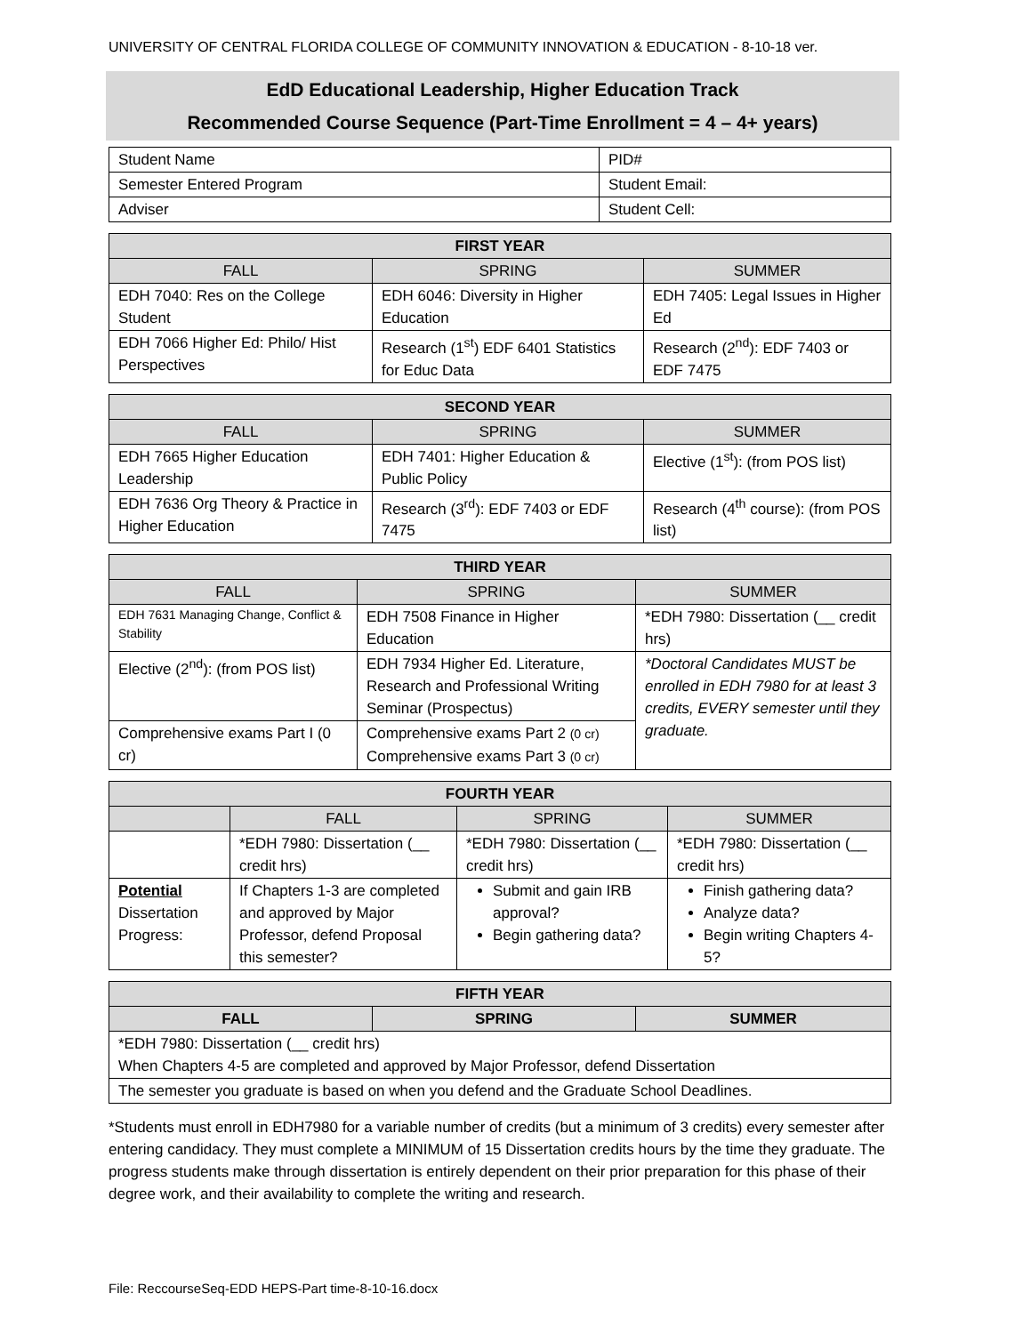UNIVERSITY OF CENTRAL FLORIDA COLLEGE OF COMMUNITY INNOVATION & EDUCATION - 8-10-18 ver.
EdD Educational Leadership, Higher Education Track
Recommended Course Sequence (Part-Time Enrollment = 4 – 4+ years)
| Student Name | PID# |
| Semester Entered Program | Student Email: |
| Adviser | Student Cell: |
| FIRST YEAR | | |
| --- | --- | --- |
| FALL | SPRING | SUMMER |
| EDH 7040: Res on the College Student | EDH 6046: Diversity in Higher Education | EDH 7405: Legal Issues in Higher Ed |
| EDH 7066 Higher Ed: Philo/ Hist Perspectives | Research (1<sup>st</sup>) EDF 6401 Statistics for Educ Data | Research (2<sup>nd</sup>): EDF 7403 or EDF 7475 |
| SECOND YEAR | | |
| --- | --- | --- |
| FALL | SPRING | SUMMER |
| EDH 7665 Higher Education Leadership | EDH 7401: Higher Education & Public Policy | Elective (1<sup>st</sup>): (from POS list) |
| EDH 7636 Org Theory & Practice in Higher Education | Research (3<sup>rd</sup>): EDF 7403 or EDF 7475 | Research (4<sup>th</sup> course): (from POS list) |
| THIRD YEAR | | |
| --- | --- | --- |
| FALL | SPRING | SUMMER |
| EDH 7631 Managing Change, Conflict & Stability | EDH 7508 Finance in Higher Education | *EDH 7980: Dissertation (__ credit hrs) |
| Elective (2<sup>nd</sup>): (from POS list) | EDH 7934 Higher Ed. Literature, Research and Professional Writing Seminar (Prospectus) | *Doctoral Candidates MUST be enrolled in EDH 7980 for at least 3 credits, EVERY semester until they graduate. |
| Comprehensive exams Part I (0 cr) | Comprehensive exams Part 2 (0 cr) Comprehensive exams Part 3 (0 cr) | |
| FOURTH YEAR | | | |
| --- | --- | --- | --- |
| | FALL | SPRING | SUMMER |
| | *EDH 7980: Dissertation (__ credit hrs) | *EDH 7980: Dissertation (__ credit hrs) | *EDH 7980: Dissertation (__ credit hrs) |
| Potential Dissertation Progress: | If Chapters 1-3 are completed and approved by Major Professor, defend Proposal this semester? | Submit and gain IRB approval? Begin gathering data? | Finish gathering data? Analyze data? Begin writing Chapters 4-5? |
| FIFTH YEAR | | |
| --- | --- | --- |
| FALL | SPRING | SUMMER |
| *EDH 7980: Dissertation (__ credit hrs) When Chapters 4-5 are completed and approved by Major Professor, defend Dissertation | | |
| The semester you graduate is based on when you defend and the Graduate School Deadlines. | | |
*Students must enroll in EDH7980 for a variable number of credits (but a minimum of 3 credits) every semester after entering candidacy. They must complete a MINIMUM of 15 Dissertation credits hours by the time they graduate. The progress students make through dissertation is entirely dependent on their prior preparation for this phase of their degree work, and their availability to complete the writing and research.
File: ReccourseSeq-EDD HEPS-Part time-8-10-16.docx